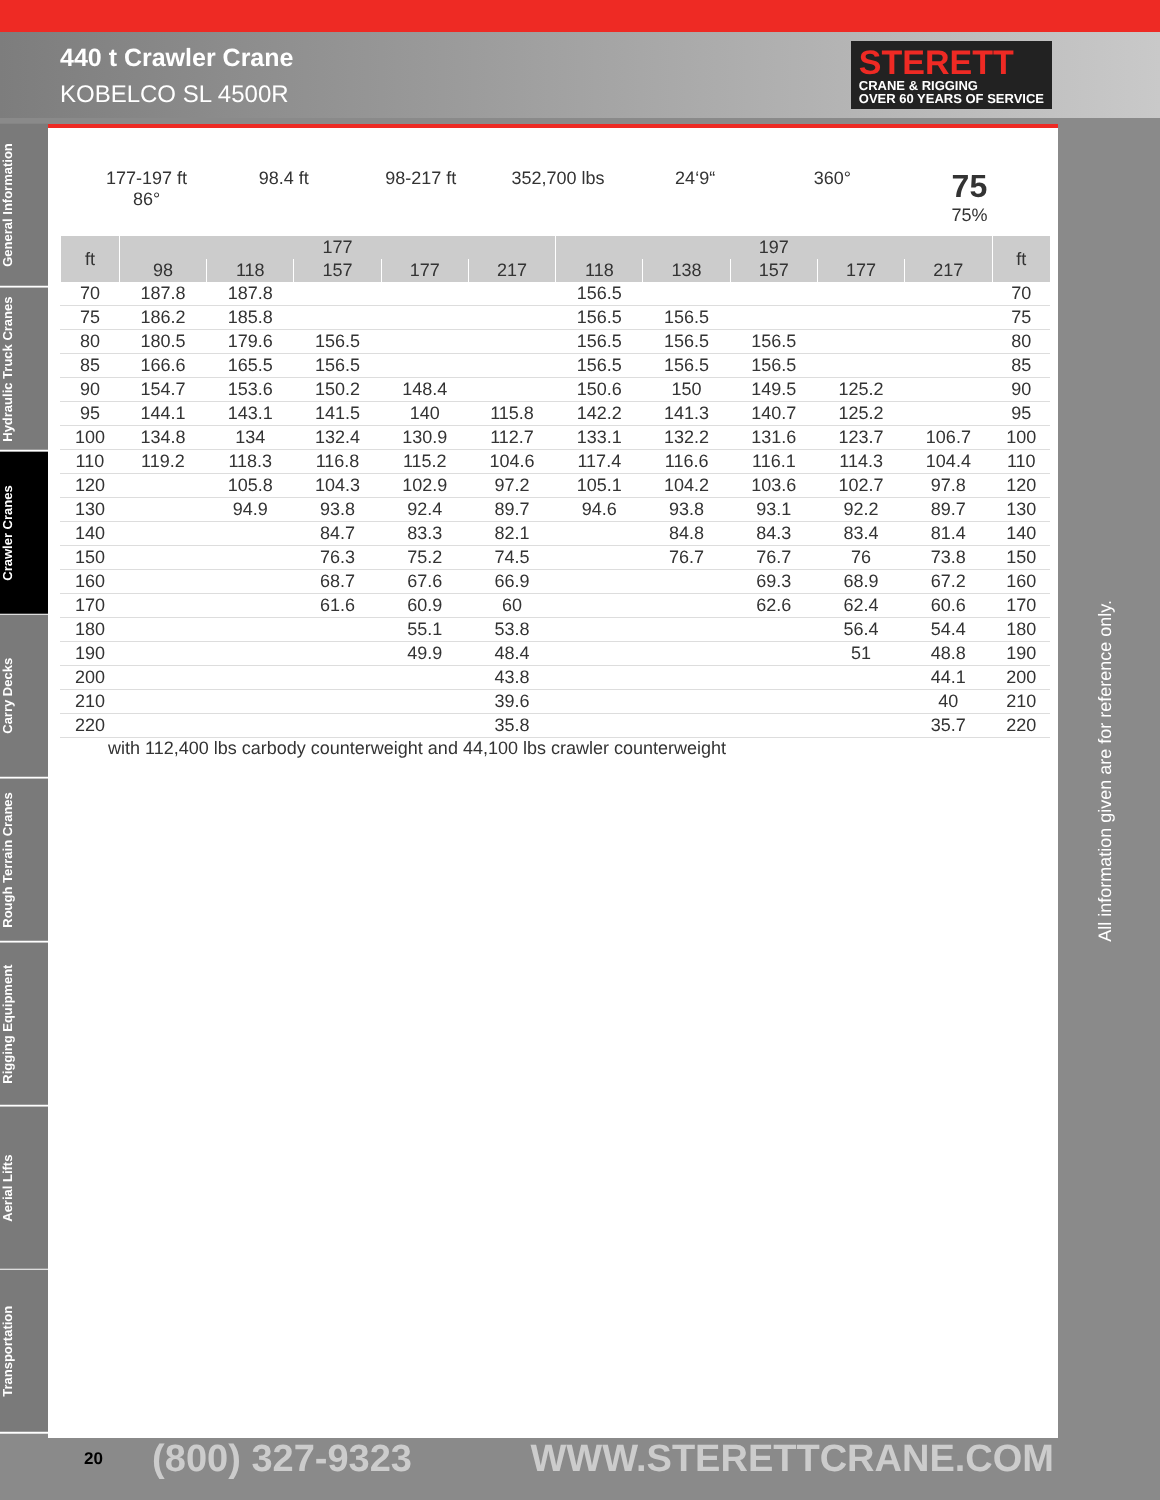440 t Crawler Crane
KOBELCO SL 4500R
STERETT
CRANE & RIGGING
OVER 60 YEARS OF SERVICE
General Information
Hydraulic Truck Cranes
Crawler Cranes
Carry Decks
Rough Terrain Cranes
Rigging Equipment
Aerial Lifts
Transportation
177-197 ft
86°
98.4 ft 98-217 ft 352,700 lbs 24‘9“ 360°
75
75%
| ft | 177 | | | | | 197 | | | | | ft |
| --- | --- | --- | --- | --- | --- | --- | --- | --- | --- | --- | --- |
| | 98 | 118 | 157 | 177 | 217 | 118 | 138 | 157 | 177 | 217 | |
| 70 | 187.8 | 187.8 | | | | 156.5 | | | | | 70 |
| 75 | 186.2 | 185.8 | | | | 156.5 | 156.5 | | | | 75 |
| 80 | 180.5 | 179.6 | 156.5 | | | 156.5 | 156.5 | 156.5 | | | 80 |
| 85 | 166.6 | 165.5 | 156.5 | | | 156.5 | 156.5 | 156.5 | | | 85 |
| 90 | 154.7 | 153.6 | 150.2 | 148.4 | | 150.6 | 150 | 149.5 | 125.2 | | 90 |
| 95 | 144.1 | 143.1 | 141.5 | 140 | 115.8 | 142.2 | 141.3 | 140.7 | 125.2 | | 95 |
| 100 | 134.8 | 134 | 132.4 | 130.9 | 112.7 | 133.1 | 132.2 | 131.6 | 123.7 | 106.7 | 100 |
| 110 | 119.2 | 118.3 | 116.8 | 115.2 | 104.6 | 117.4 | 116.6 | 116.1 | 114.3 | 104.4 | 110 |
| 120 | | 105.8 | 104.3 | 102.9 | 97.2 | 105.1 | 104.2 | 103.6 | 102.7 | 97.8 | 120 |
| 130 | | 94.9 | 93.8 | 92.4 | 89.7 | 94.6 | 93.8 | 93.1 | 92.2 | 89.7 | 130 |
| 140 | | | 84.7 | 83.3 | 82.1 | | 84.8 | 84.3 | 83.4 | 81.4 | 140 |
| 150 | | | 76.3 | 75.2 | 74.5 | | 76.7 | 76.7 | 76 | 73.8 | 150 |
| 160 | | | 68.7 | 67.6 | 66.9 | | | 69.3 | 68.9 | 67.2 | 160 |
| 170 | | | 61.6 | 60.9 | 60 | | | 62.6 | 62.4 | 60.6 | 170 |
| 180 | | | | 55.1 | 53.8 | | | | 56.4 | 54.4 | 180 |
| 190 | | | | 49.9 | 48.4 | | | | 51 | 48.8 | 190 |
| 200 | | | | | 43.8 | | | | | 44.1 | 200 |
| 210 | | | | | 39.6 | | | | | 40 | 210 |
| 220 | | | | | 35.8 | | | | | 35.7 | 220 |
with 112,400 lbs carbody counterweight and 44,100 lbs crawler counterweight
All information given are for reference only.
20 (800) 327-9323 WWW.STERETTCRANE.COM